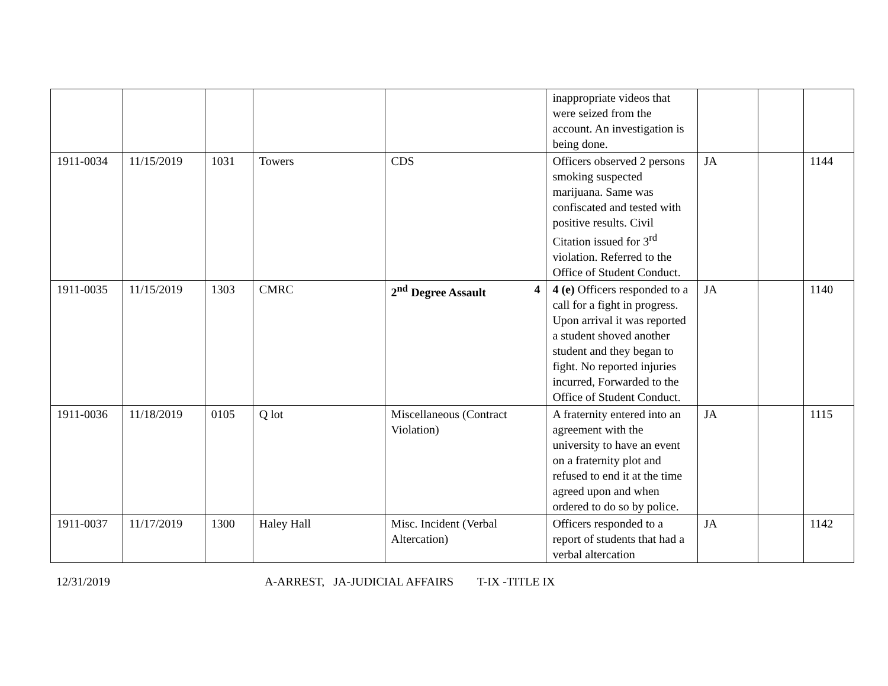| | | | | | inappropriate videos that were seized from the account. An investigation is being done. | | | |
| 1911-0034 | 11/15/2019 | 1031 | Towers | CDS | Officers observed 2 persons smoking suspected marijuana. Same was confiscated and tested with positive results. Civil Citation issued for 3<sup>rd</sup> violation. Referred to the Office of Student Conduct. | JA | | 1144 |
| 1911-0035 | 11/15/2019 | 1303 | CMRC | 2<sup>nd</sup> Degree Assault 4 | 4 (e) Officers responded to a call for a fight in progress. Upon arrival it was reported a student shoved another student and they began to fight. No reported injuries incurred, Forwarded to the Office of Student Conduct. | JA | | 1140 |
| 1911-0036 | 11/18/2019 | 0105 | Q lot | Miscellaneous (Contract Violation) | A fraternity entered into an agreement with the university to have an event on a fraternity plot and refused to end it at the time agreed upon and when ordered to do so by police. | JA | | 1115 |
| 1911-0037 | 11/17/2019 | 1300 | Haley Hall | Misc. Incident (Verbal Altercation) | Officers responded to a report of students that had a verbal altercation | JA | | 1142 |
12/31/2019 A-ARREST, JA-JUDICIAL AFFAIRS T-IX -TITLE IX